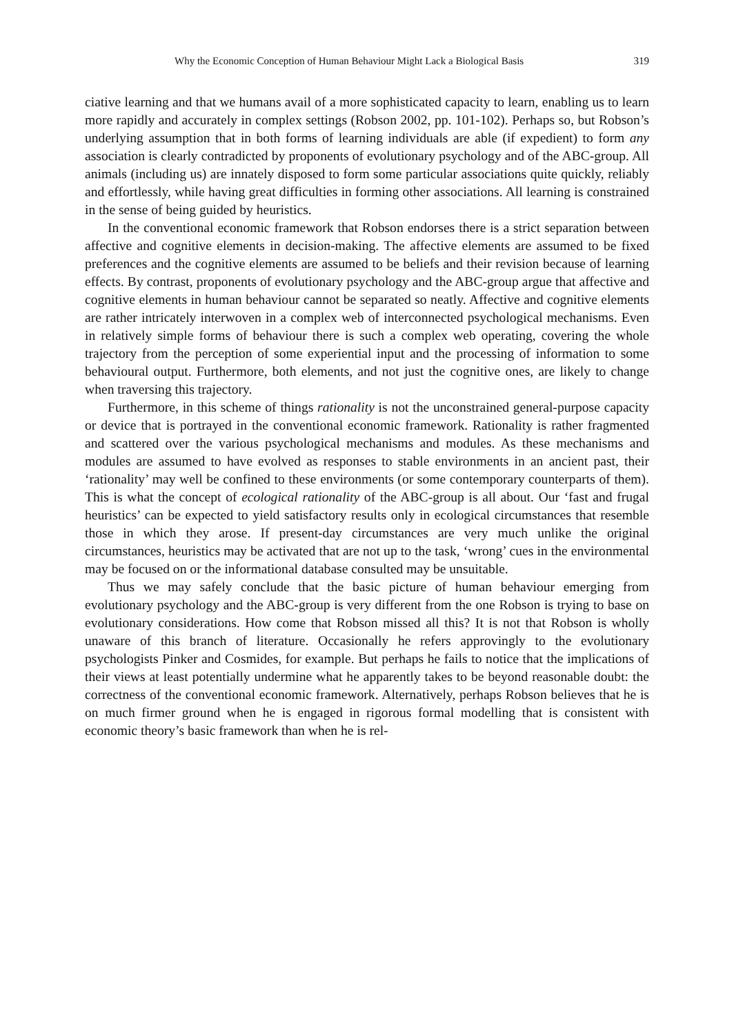Why the Economic Conception of Human Behaviour Might Lack a Biological Basis 319
ciative learning and that we humans avail of a more sophisticated capacity to learn, enabling us to learn more rapidly and accurately in complex settings (Robson 2002, pp. 101-102). Perhaps so, but Robson’s underlying assumption that in both forms of learning individuals are able (if expedient) to form any association is clearly contradicted by proponents of evolutionary psychology and of the ABC-group. All animals (including us) are innately disposed to form some particular associations quite quickly, reliably and effortlessly, while having great difficulties in forming other associations. All learning is constrained in the sense of being guided by heuristics.
In the conventional economic framework that Robson endorses there is a strict separation between affective and cognitive elements in decision-making. The affective elements are assumed to be fixed preferences and the cognitive elements are assumed to be beliefs and their revision because of learning effects. By contrast, proponents of evolutionary psychology and the ABC-group argue that affective and cognitive elements in human behaviour cannot be separated so neatly. Affective and cognitive elements are rather intricately interwoven in a complex web of interconnected psychological mechanisms. Even in relatively simple forms of behaviour there is such a complex web operating, covering the whole trajectory from the perception of some experiential input and the processing of information to some behavioural output. Furthermore, both elements, and not just the cognitive ones, are likely to change when traversing this trajectory.
Furthermore, in this scheme of things rationality is not the unconstrained general-purpose capacity or device that is portrayed in the conventional economic framework. Rationality is rather fragmented and scattered over the various psychological mechanisms and modules. As these mechanisms and modules are assumed to have evolved as responses to stable environments in an ancient past, their ‘rationality’ may well be confined to these environments (or some contemporary counterparts of them). This is what the concept of ecological rationality of the ABC-group is all about. Our ‘fast and frugal heuristics’ can be expected to yield satisfactory results only in ecological circumstances that resemble those in which they arose. If present-day circumstances are very much unlike the original circumstances, heuristics may be activated that are not up to the task, ‘wrong’ cues in the environmental may be focused on or the informational database consulted may be unsuitable.
Thus we may safely conclude that the basic picture of human behaviour emerging from evolutionary psychology and the ABC-group is very different from the one Robson is trying to base on evolutionary considerations. How come that Robson missed all this? It is not that Robson is wholly unaware of this branch of literature. Occasionally he refers approvingly to the evolutionary psychologists Pinker and Cosmides, for example. But perhaps he fails to notice that the implications of their views at least potentially undermine what he apparently takes to be beyond reasonable doubt: the correctness of the conventional economic framework. Alternatively, perhaps Robson believes that he is on much firmer ground when he is engaged in rigorous formal modelling that is consistent with economic theory’s basic framework than when he is rel-